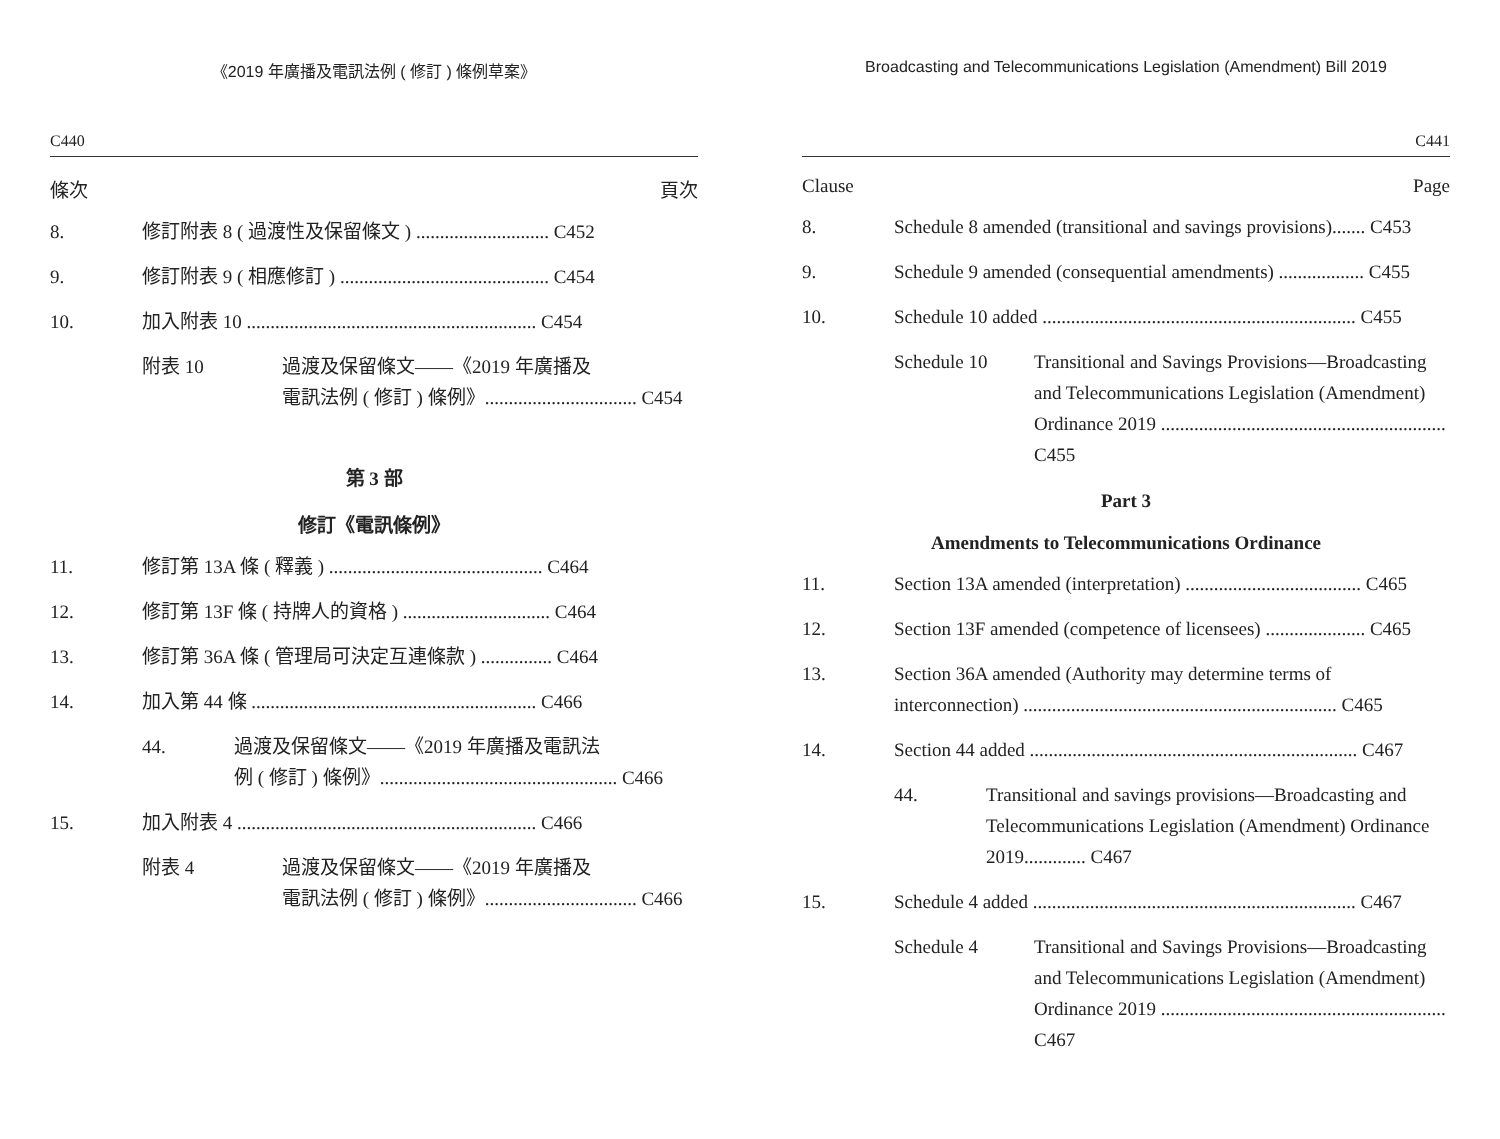《2019 年廣播及電訊法例 ( 修訂 ) 條例草案》
C440
條次 頁次
8. 修訂附表 8 ( 過渡性及保留條文 ) ............................ C452
9. 修訂附表 9 ( 相應修訂 ) ............................................ C454
10. 加入附表 10 ............................................................. C454
附表 10 過渡及保留條文——《2019 年廣播及
電訊法例 ( 修訂 ) 條例》................................ C454
第 3 部
修訂《電訊條例》
11. 修訂第 13A 條 ( 釋義 ) ............................................. C464
12. 修訂第 13F 條 ( 持牌人的資格 ) ............................... C464
13. 修訂第 36A 條 ( 管理局可決定互連條款 ) ............... C464
14. 加入第 44 條 ............................................................ C466
44. 過渡及保留條文——《2019 年廣播及電訊法
例 ( 修訂 ) 條例》.................................................. C466
15. 加入附表 4 ............................................................... C466
附表 4 過渡及保留條文——《2019 年廣播及
電訊法例 ( 修訂 ) 條例》................................ C466
Broadcasting and Telecommunications Legislation (Amendment) Bill 2019
C441
Clause Page
8. Schedule 8 amended (transitional and savings provisions)....... C453
9. Schedule 9 amended (consequential amendments) .................. C455
10. Schedule 10 added .................................................................. C455
Schedule 10 Transitional and Savings Provisions—Broadcasting and Telecommunications Legislation (Amendment) Ordinance 2019 ............................................................ C455
Part 3
Amendments to Telecommunications Ordinance
11. Section 13A amended (interpretation) ..................................... C465
12. Section 13F amended (competence of licensees) ..................... C465
13. Section 36A amended (Authority may determine terms of interconnection) .................................................................. C465
14. Section 44 added ..................................................................... C467
44. Transitional and savings provisions—Broadcasting and Telecommunications Legislation (Amendment) Ordinance 2019............. C467
15. Schedule 4 added .................................................................... C467
Schedule 4 Transitional and Savings Provisions—Broadcasting and Telecommunications Legislation (Amendment) Ordinance 2019 ............................................................ C467